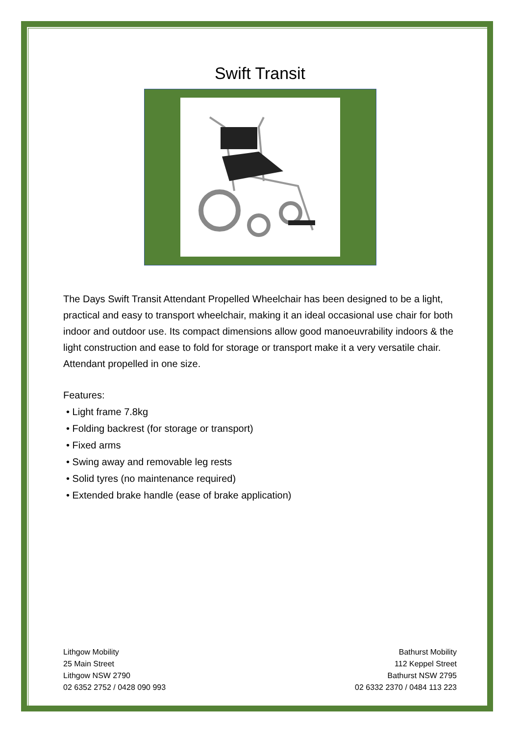Swift Transit
The Days Swift Transit Attendant Propelled Wheelchair has been designed to be a light, practical and easy to transport wheelchair, making it an ideal occasional use chair for both indoor and outdoor use. Its compact dimensions allow good manoeuvrability indoors & the light construction and ease to fold for storage or transport make it a very versatile chair. Attendant propelled in one size.
Features:
• Light frame 7.8kg
• Folding backrest (for storage or transport)
• Fixed arms
• Swing away and removable leg rests
• Solid tyres (no maintenance required)
• Extended brake handle (ease of brake application)
Lithgow Mobility
25 Main Street
Lithgow NSW 2790
02 6352 2752 / 0428 090 993
Bathurst Mobility
112 Keppel Street
Bathurst NSW 2795
02 6332 2370 / 0484 113 223